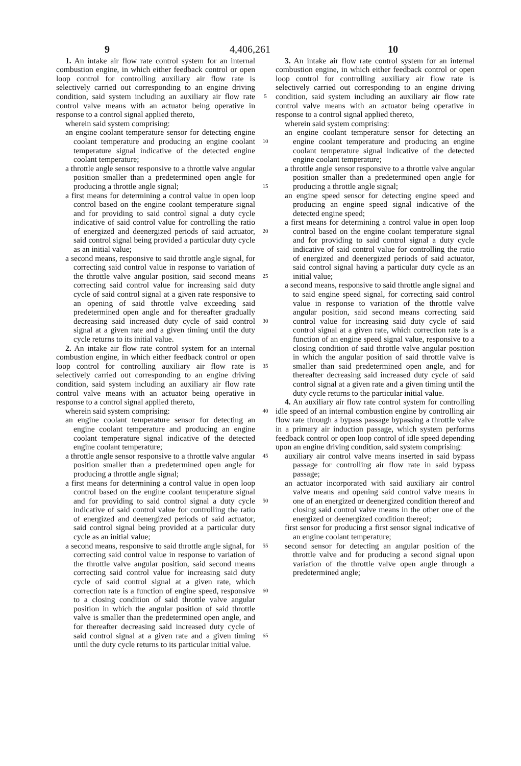9 4,406,261 10
1. An intake air flow rate control system for an internal combustion engine, in which either feedback control or open loop control for controlling auxiliary air flow rate is selectively carried out corresponding to an engine driving condition, said system including an auxiliary air flow rate control valve means with an actuator being operative in response to a control signal applied thereto,
wherein said system comprising:
an engine coolant temperature sensor for detecting engine coolant temperature and producing an engine coolant temperature signal indicative of the detected engine coolant temperature;
a throttle angle sensor responsive to a throttle valve angular position smaller than a predetermined open angle for producing a throttle angle signal;
a first means for determining a control value in open loop control based on the engine coolant temperature signal and for providing to said control signal a duty cycle indicative of said control value for controlling the ratio of energized and deenergized periods of said actuator, said control signal being provided a particular duty cycle as an initial value;
a second means, responsive to said throttle angle signal, for correcting said control value in response to variation of the throttle valve angular position, said second means correcting said control value for increasing said duty cycle of said control signal at a given rate responsive to an opening of said throttle valve exceeding said predetermined open angle and for thereafter gradually decreasing said increased duty cycle of said control signal at a given rate and a given timing until the duty cycle returns to its initial value.
2. An intake air flow rate control system for an internal combustion engine, in which either feedback control or open loop control for controlling auxiliary air flow rate is selectively carried out corresponding to an engine driving condition, said system including an auxiliary air flow rate control valve means with an actuator being operative in response to a control signal applied thereto,
wherein said system comprising:
an engine coolant temperature sensor for detecting an engine coolant temperature and producing an engine coolant temperature signal indicative of the detected engine coolant temperature;
a throttle angle sensor responsive to a throttle valve angular position smaller than a predetermined open angle for producing a throttle angle signal;
a first means for determining a control value in open loop control based on the engine coolant temperature signal and for providing to said control signal a duty cycle indicative of said control value for controlling the ratio of energized and deenergized periods of said actuator, said control signal being provided at a particular duty cycle as an initial value;
a second means, responsive to said throttle angle signal, for correcting said control value in response to variation of the throttle valve angular position, said second means correcting said control value for increasing said duty cycle of said control signal at a given rate, which correction rate is a function of engine speed, responsive to a closing condition of said throttle valve angular position in which the angular position of said throttle valve is smaller than the predetermined open angle, and for thereafter decreasing said increased duty cycle of said control signal at a given rate and a given timing until the duty cycle returns to its particular initial value.
5
10
15
20
25
30
35
40
45
50
55
60
65
3. An intake air flow rate control system for an internal combustion engine, in which either feedback control or open loop control for controlling auxiliary air flow rate is selectively carried out corresponding to an engine driving condition, said system including an auxiliary air flow rate control valve means with an actuator being operative in response to a control signal applied thereto,
wherein said system comprising:
an engine coolant temperature sensor for detecting an engine coolant temperature and producing an engine coolant temperature signal indicative of the detected engine coolant temperature;
a throttle angle sensor responsive to a throttle valve angular position smaller than a predetermined open angle for producing a throttle angle signal;
an engine speed sensor for detecting engine speed and producing an engine speed signal indicative of the detected engine speed;
a first means for determining a control value in open loop control based on the engine coolant temperature signal and for providing to said control signal a duty cycle indicative of said control value for controlling the ratio of energized and deenergized periods of said actuator, said control signal having a particular duty cycle as an initial value;
a second means, responsive to said throttle angle signal and to said engine speed signal, for correcting said control value in response to variation of the throttle valve angular position, said second means correcting said control value for increasing said duty cycle of said control signal at a given rate, which correction rate is a function of an engine speed signal value, responsive to a closing condition of said throttle valve angular position in which the angular position of said throttle valve is smaller than said predetermined open angle, and for thereafter decreasing said increased duty cycle of said control signal at a given rate and a given timing until the duty cycle returns to the particular initial value.
4. An auxiliary air flow rate control system for controlling idle speed of an internal combustion engine by controlling air flow rate through a bypass passage bypassing a throttle valve in a primary air induction passage, which system performs feedback control or open loop control of idle speed depending upon an engine driving condition, said system comprising:
auxiliary air control valve means inserted in said bypass passage for controlling air flow rate in said bypass passage;
an actuator incorporated with said auxiliary air control valve means and opening said control valve means in one of an energized or deenergized condition thereof and closing said control valve means in the other one of the energized or deenergized condition thereof;
first sensor for producing a first sensor signal indicative of an engine coolant temperature;
second sensor for detecting an angular position of the throttle valve and for producing a second signal upon variation of the throttle valve open angle through a predetermined angle;